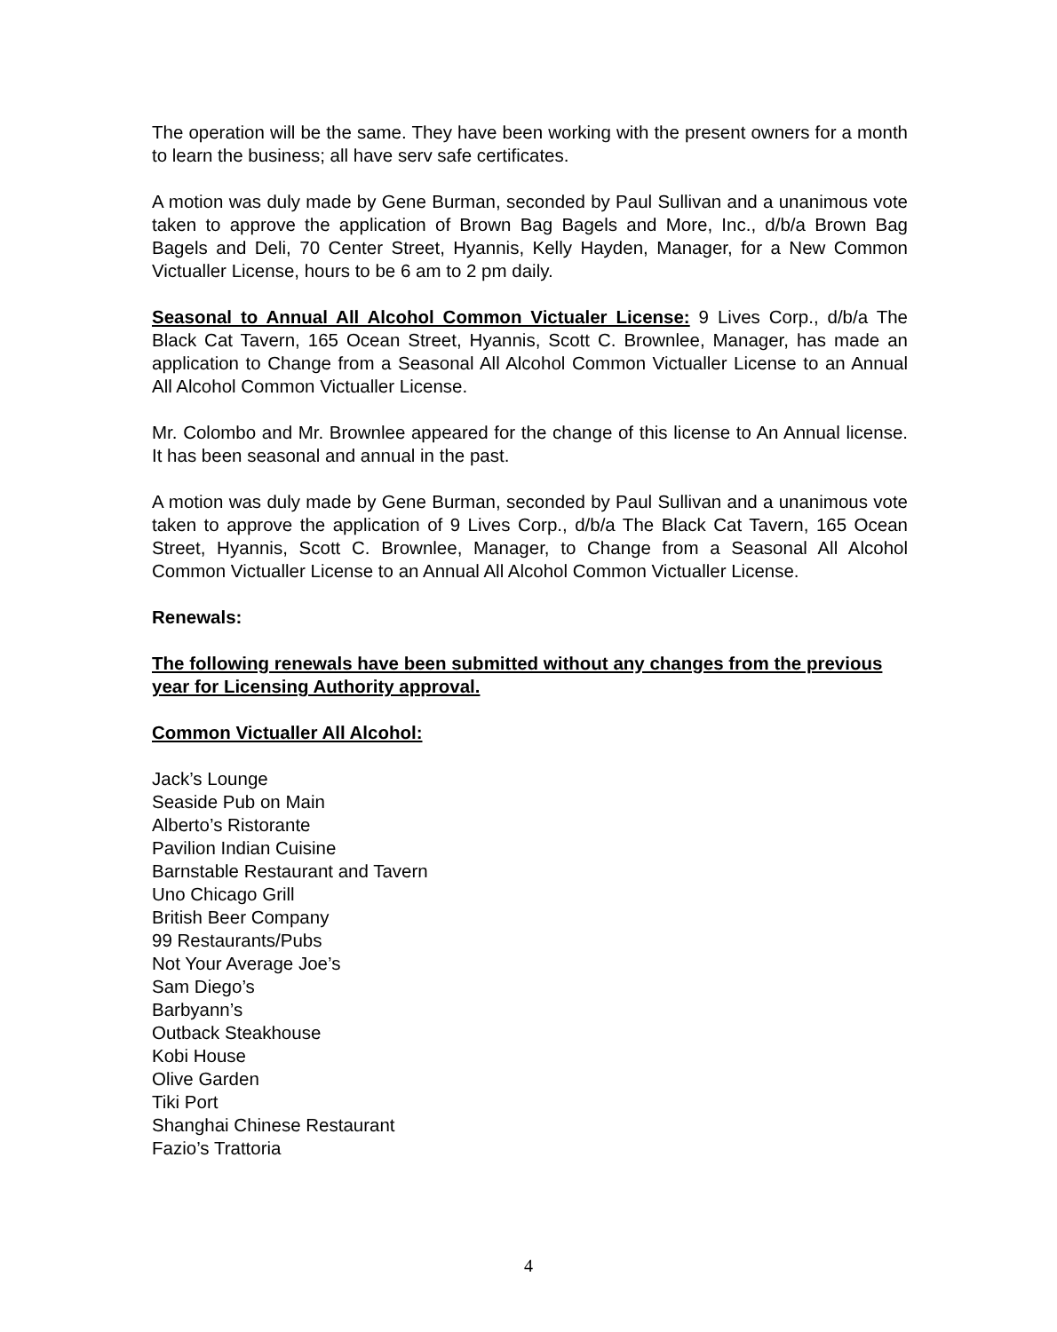The operation will be the same. They have been working with the present owners for a month to learn the business; all have serv safe certificates.
A motion was duly made by Gene Burman, seconded by Paul Sullivan and a unanimous vote taken to approve the application of Brown Bag Bagels and More, Inc., d/b/a Brown Bag Bagels and Deli, 70 Center Street, Hyannis, Kelly Hayden, Manager, for a New Common Victualler License, hours to be 6 am to 2 pm daily.
Seasonal to Annual All Alcohol Common Victualer License: 9 Lives Corp., d/b/a The Black Cat Tavern, 165 Ocean Street, Hyannis, Scott C. Brownlee, Manager, has made an application to Change from a Seasonal All Alcohol Common Victualler License to an Annual All Alcohol Common Victualler License.
Mr. Colombo and Mr. Brownlee appeared for the change of this license to An Annual license. It has been seasonal and annual in the past.
A motion was duly made by Gene Burman, seconded by Paul Sullivan and a unanimous vote taken to approve the application of 9 Lives Corp., d/b/a The Black Cat Tavern, 165 Ocean Street, Hyannis, Scott C. Brownlee, Manager, to Change from a Seasonal All Alcohol Common Victualler License to an Annual All Alcohol Common Victualler License.
Renewals:
The following renewals have been submitted without any changes from the previous year for Licensing Authority approval.
Common Victualler All Alcohol:
Jack’s Lounge
Seaside Pub on Main
Alberto’s Ristorante
Pavilion Indian Cuisine
Barnstable Restaurant and Tavern
Uno Chicago Grill
British Beer Company
99 Restaurants/Pubs
Not Your Average Joe’s
Sam Diego’s
Barbyann’s
Outback Steakhouse
Kobi House
Olive Garden
Tiki Port
Shanghai Chinese Restaurant
Fazio’s Trattoria
4